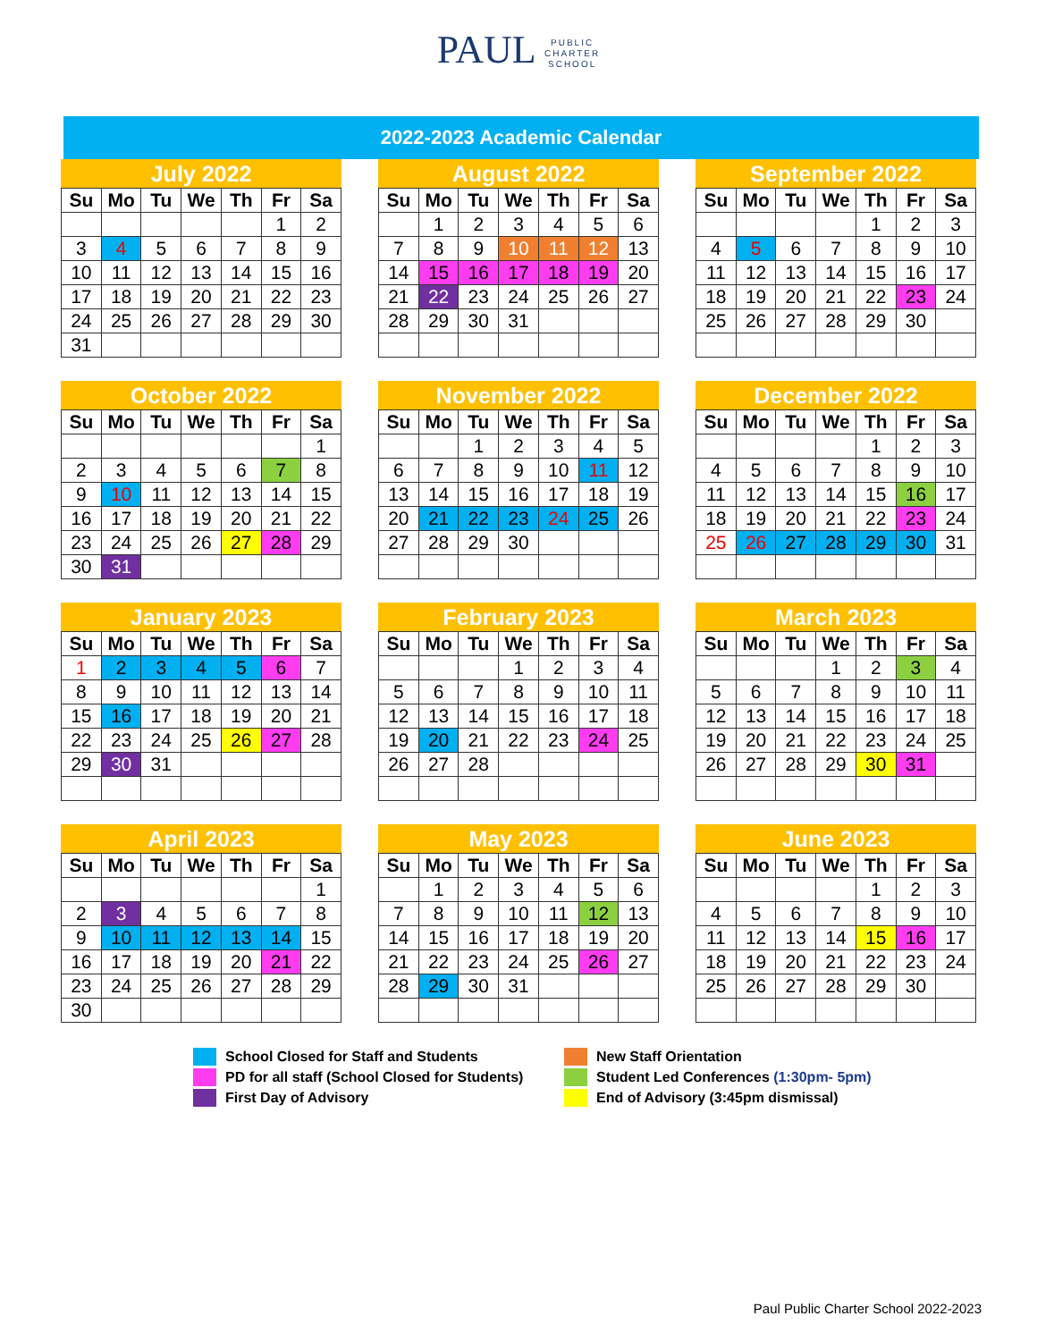PAUL PUBLIC
CHARTER
SCHOOL
2022-2023 Academic Calendar
July 2022
| Su | Mo | Tu | We | Th | Fr | Sa |
| --- | --- | --- | --- | --- | --- | --- |
| | | | | | 1 | 2 |
| 3 | 4 | 5 | 6 | 7 | 8 | 9 |
| 10 | 11 | 12 | 13 | 14 | 15 | 16 |
| 17 | 18 | 19 | 20 | 21 | 22 | 23 |
| 24 | 25 | 26 | 27 | 28 | 29 | 30 |
| 31 | | | | | | |
August 2022
| Su | Mo | Tu | We | Th | Fr | Sa |
| --- | --- | --- | --- | --- | --- | --- |
| | 1 | 2 | 3 | 4 | 5 | 6 |
| 7 | 8 | 9 | 10 | 11 | 12 | 13 |
| 14 | 15 | 16 | 17 | 18 | 19 | 20 |
| 21 | 22 | 23 | 24 | 25 | 26 | 27 |
| 28 | 29 | 30 | 31 | | | |
September 2022
| Su | Mo | Tu | We | Th | Fr | Sa |
| --- | --- | --- | --- | --- | --- | --- |
| | | | | 1 | 2 | 3 |
| 4 | 5 | 6 | 7 | 8 | 9 | 10 |
| 11 | 12 | 13 | 14 | 15 | 16 | 17 |
| 18 | 19 | 20 | 21 | 22 | 23 | 24 |
| 25 | 26 | 27 | 28 | 29 | 30 | |
October 2022
| Su | Mo | Tu | We | Th | Fr | Sa |
| --- | --- | --- | --- | --- | --- | --- |
| | | | | | | 1 |
| 2 | 3 | 4 | 5 | 6 | 7 | 8 |
| 9 | 10 | 11 | 12 | 13 | 14 | 15 |
| 16 | 17 | 18 | 19 | 20 | 21 | 22 |
| 23 | 24 | 25 | 26 | 27 | 28 | 29 |
| 30 | 31 | | | | | |
November 2022
| Su | Mo | Tu | We | Th | Fr | Sa |
| --- | --- | --- | --- | --- | --- | --- |
| | | 1 | 2 | 3 | 4 | 5 |
| 6 | 7 | 8 | 9 | 10 | 11 | 12 |
| 13 | 14 | 15 | 16 | 17 | 18 | 19 |
| 20 | 21 | 22 | 23 | 24 | 25 | 26 |
| 27 | 28 | 29 | 30 | | | |
December 2022
| Su | Mo | Tu | We | Th | Fr | Sa |
| --- | --- | --- | --- | --- | --- | --- |
| | | | | 1 | 2 | 3 |
| 4 | 5 | 6 | 7 | 8 | 9 | 10 |
| 11 | 12 | 13 | 14 | 15 | 16 | 17 |
| 18 | 19 | 20 | 21 | 22 | 23 | 24 |
| 25 | 26 | 27 | 28 | 29 | 30 | 31 |
January 2023
| Su | Mo | Tu | We | Th | Fr | Sa |
| --- | --- | --- | --- | --- | --- | --- |
| 1 | 2 | 3 | 4 | 5 | 6 | 7 |
| 8 | 9 | 10 | 11 | 12 | 13 | 14 |
| 15 | 16 | 17 | 18 | 19 | 20 | 21 |
| 22 | 23 | 24 | 25 | 26 | 27 | 28 |
| 29 | 30 | 31 | | | | |
February 2023
| Su | Mo | Tu | We | Th | Fr | Sa |
| --- | --- | --- | --- | --- | --- | --- |
| | | | 1 | 2 | 3 | 4 |
| 5 | 6 | 7 | 8 | 9 | 10 | 11 |
| 12 | 13 | 14 | 15 | 16 | 17 | 18 |
| 19 | 20 | 21 | 22 | 23 | 24 | 25 |
| 26 | 27 | 28 | | | | |
March 2023
| Su | Mo | Tu | We | Th | Fr | Sa |
| --- | --- | --- | --- | --- | --- | --- |
| | | | 1 | 2 | 3 | 4 |
| 5 | 6 | 7 | 8 | 9 | 10 | 11 |
| 12 | 13 | 14 | 15 | 16 | 17 | 18 |
| 19 | 20 | 21 | 22 | 23 | 24 | 25 |
| 26 | 27 | 28 | 29 | 30 | 31 | |
April 2023
| Su | Mo | Tu | We | Th | Fr | Sa |
| --- | --- | --- | --- | --- | --- | --- |
| | | | | | | 1 |
| 2 | 3 | 4 | 5 | 6 | 7 | 8 |
| 9 | 10 | 11 | 12 | 13 | 14 | 15 |
| 16 | 17 | 18 | 19 | 20 | 21 | 22 |
| 23 | 24 | 25 | 26 | 27 | 28 | 29 |
| 30 | | | | | | |
May 2023
| Su | Mo | Tu | We | Th | Fr | Sa |
| --- | --- | --- | --- | --- | --- | --- |
| | 1 | 2 | 3 | 4 | 5 | 6 |
| 7 | 8 | 9 | 10 | 11 | 12 | 13 |
| 14 | 15 | 16 | 17 | 18 | 19 | 20 |
| 21 | 22 | 23 | 24 | 25 | 26 | 27 |
| 28 | 29 | 30 | 31 | | | |
June 2023
| Su | Mo | Tu | We | Th | Fr | Sa |
| --- | --- | --- | --- | --- | --- | --- |
| | | | | 1 | 2 | 3 |
| 4 | 5 | 6 | 7 | 8 | 9 | 10 |
| 11 | 12 | 13 | 14 | 15 | 16 | 17 |
| 18 | 19 | 20 | 21 | 22 | 23 | 24 |
| 25 | 26 | 27 | 28 | 29 | 30 | |
School Closed for Staff and Students
New Staff Orientation
PD for all staff (School Closed for Students)
Student Led Conferences (1:30pm- 5pm)
First Day of Advisory
End of Advisory (3:45pm dismissal)
Paul Public Charter School 2022-2023